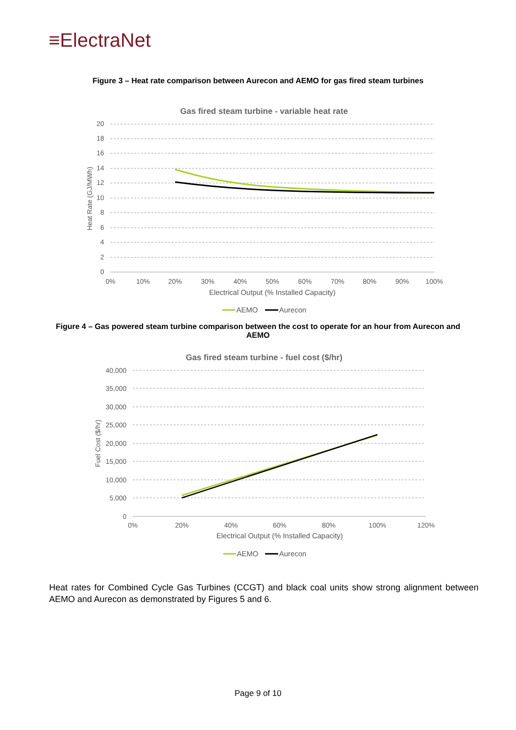≡ElectraNet
Figure 3 – Heat rate comparison between Aurecon and AEMO for gas fired steam turbines
Gas fired steam turbine - variable heat rate
20
18
16
14
12
10
8
6
4
2
0
0%
10%
20%
30%
40%
50%
60%
70%
80%
90%
100%
Electrical Output (% Installed Capacity)
Heat Rate (GJ/MWh)
AEMO
Aurecon
Figure 4 – Gas powered steam turbine comparison between the cost to operate for an hour from Aurecon and AEMO
Gas fired steam turbine - fuel cost ($/hr)
40,000
35,000
30,000
25,000
20,000
15,000
10,000
5,000
0
0%
20%
40%
60%
80%
100%
120%
Electrical Output (% Installed Capacity)
Fuel Cost ($/hr)
AEMO
Aurecon
Heat rates for Combined Cycle Gas Turbines (CCGT) and black coal units show strong alignment between AEMO and Aurecon as demonstrated by Figures 5 and 6.
Page 9 of 10